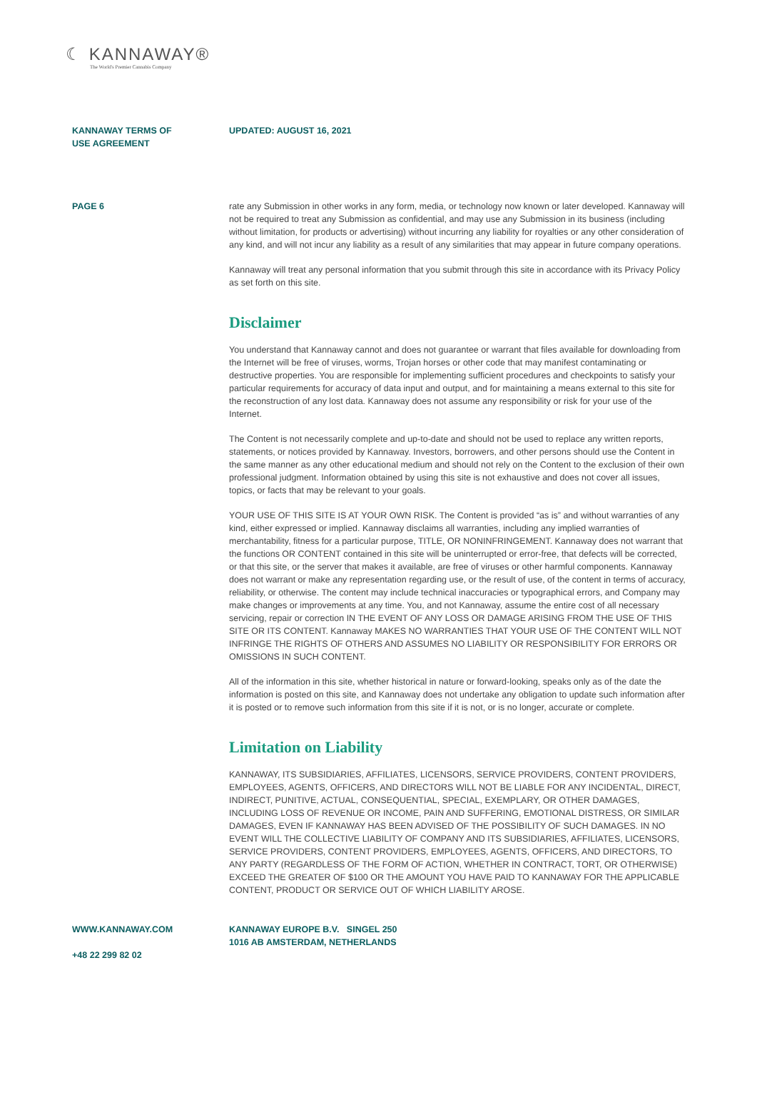☾ KANNAWAY®
The World's Premier Cannabis Company
KANNAWAY TERMS OF
USE AGREEMENT
UPDATED: AUGUST 16, 2021
PAGE 6 rate any Submission in other works in any form, media, or technology now known or later developed. Kannaway will not be required to treat any Submission as confidential, and may use any Submission in its business (including without limitation, for products or advertising) without incurring any liability for royalties or any other consideration of any kind, and will not incur any liability as a result of any similarities that may appear in future company operations.
Kannaway will treat any personal information that you submit through this site in accordance with its Privacy Policy as set forth on this site.
Disclaimer
You understand that Kannaway cannot and does not guarantee or warrant that files available for downloading from the Internet will be free of viruses, worms, Trojan horses or other code that may manifest contaminating or destructive properties. You are responsible for implementing sufficient procedures and checkpoints to satisfy your particular requirements for accuracy of data input and output, and for maintaining a means external to this site for the reconstruction of any lost data. Kannaway does not assume any responsibility or risk for your use of the Internet.
The Content is not necessarily complete and up-to-date and should not be used to replace any written reports, statements, or notices provided by Kannaway. Investors, borrowers, and other persons should use the Content in the same manner as any other educational medium and should not rely on the Content to the exclusion of their own professional judgment. Information obtained by using this site is not exhaustive and does not cover all issues, topics, or facts that may be relevant to your goals.
YOUR USE OF THIS SITE IS AT YOUR OWN RISK. The Content is provided “as is” and without warranties of any kind, either expressed or implied. Kannaway disclaims all warranties, including any implied warranties of merchantability, fitness for a particular purpose, TITLE, OR NONINFRINGEMENT. Kannaway does not warrant that the functions OR CONTENT contained in this site will be uninterrupted or error-free, that defects will be corrected, or that this site, or the server that makes it available, are free of viruses or other harmful components. Kannaway does not warrant or make any representation regarding use, or the result of use, of the content in terms of accuracy, reliability, or otherwise. The content may include technical inaccuracies or typographical errors, and Company may make changes or improvements at any time. You, and not Kannaway, assume the entire cost of all necessary servicing, repair or correction IN THE EVENT OF ANY LOSS OR DAMAGE ARISING FROM THE USE OF THIS SITE OR ITS CONTENT. Kannaway MAKES NO WARRANTIES THAT YOUR USE OF THE CONTENT WILL NOT INFRINGE THE RIGHTS OF OTHERS AND ASSUMES NO LIABILITY OR RESPONSIBILITY FOR ERRORS OR OMISSIONS IN SUCH CONTENT.
All of the information in this site, whether historical in nature or forward-looking, speaks only as of the date the information is posted on this site, and Kannaway does not undertake any obligation to update such information after it is posted or to remove such information from this site if it is not, or is no longer, accurate or complete.
Limitation on Liability
KANNAWAY, ITS SUBSIDIARIES, AFFILIATES, LICENSORS, SERVICE PROVIDERS, CONTENT PROVIDERS, EMPLOYEES, AGENTS, OFFICERS, AND DIRECTORS WILL NOT BE LIABLE FOR ANY INCIDENTAL, DIRECT, INDIRECT, PUNITIVE, ACTUAL, CONSEQUENTIAL, SPECIAL, EXEMPLARY, OR OTHER DAMAGES, INCLUDING LOSS OF REVENUE OR INCOME, PAIN AND SUFFERING, EMOTIONAL DISTRESS, OR SIMILAR DAMAGES, EVEN IF KANNAWAY HAS BEEN ADVISED OF THE POSSIBILITY OF SUCH DAMAGES. IN NO EVENT WILL THE COLLECTIVE LIABILITY OF COMPANY AND ITS SUBSIDIARIES, AFFILIATES, LICENSORS, SERVICE PROVIDERS, CONTENT PROVIDERS, EMPLOYEES, AGENTS, OFFICERS, AND DIRECTORS, TO ANY PARTY (REGARDLESS OF THE FORM OF ACTION, WHETHER IN CONTRACT, TORT, OR OTHERWISE) EXCEED THE GREATER OF $100 OR THE AMOUNT YOU HAVE PAID TO KANNAWAY FOR THE APPLICABLE CONTENT, PRODUCT OR SERVICE OUT OF WHICH LIABILITY AROSE.
WWW.KANNAWAY.COM
+48 22 299 82 02
KANNAWAY EUROPE B.V. SINGEL 250
1016 AB AMSTERDAM, NETHERLANDS